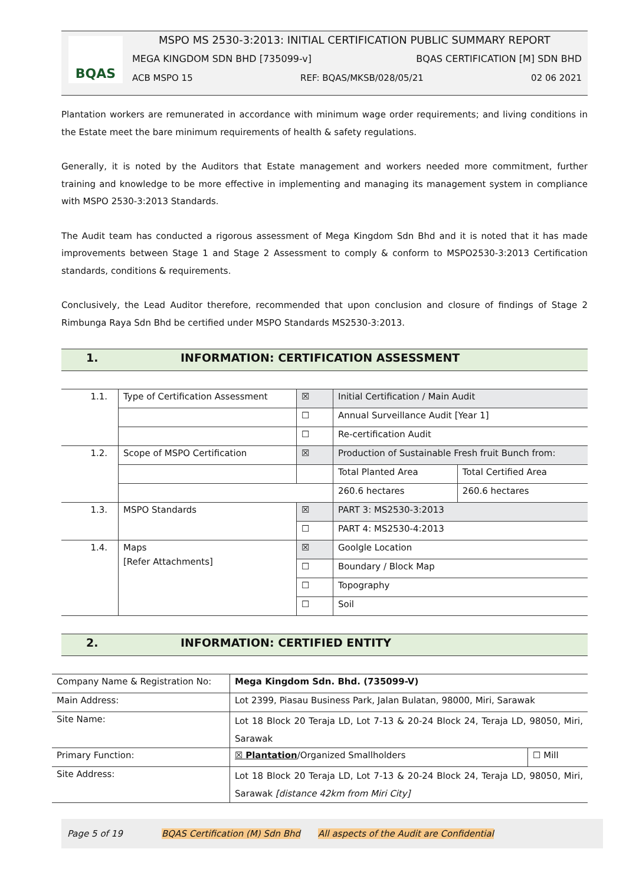BQAS
MSPO MS 2530-3:2013: INITIAL CERTIFICATION PUBLIC SUMMARY REPORT
MEGA KINGDOM SDN BHD [735099-v] BQAS CERTIFICATION [M] SDN BHD
ACB MSPO 15 REF: BQAS/MKSB/028/05/21 02 06 2021
Plantation workers are remunerated in accordance with minimum wage order requirements; and living conditions in the Estate meet the bare minimum requirements of health & safety regulations.
Generally, it is noted by the Auditors that Estate management and workers needed more commitment, further training and knowledge to be more effective in implementing and managing its management system in compliance with MSPO 2530-3:2013 Standards.
The Audit team has conducted a rigorous assessment of Mega Kingdom Sdn Bhd and it is noted that it has made improvements between Stage 1 and Stage 2 Assessment to comply & conform to MSPO2530-3:2013 Certification standards, conditions & requirements.
Conclusively, the Lead Auditor therefore, recommended that upon conclusion and closure of findings of Stage 2 Rimbunga Raya Sdn Bhd be certified under MSPO Standards MS2530-3:2013.
1. INFORMATION: CERTIFICATION ASSESSMENT
| 1.1. | Type of Certification Assessment | ☒ | Initial Certification / Main Audit | |
| | | ☐ | Annual Surveillance Audit [Year 1] | |
| | | ☐ | Re-certification Audit | |
| 1.2. | Scope of MSPO Certification | ☒ | Production of Sustainable Fresh fruit Bunch from: | |
| | | | Total Planted Area | Total Certified Area |
| | | | 260.6 hectares | 260.6 hectares |
| 1.3. | MSPO Standards | ☒ | PART 3: MS2530-3:2013 | |
| | | ☐ | PART 4: MS2530-4:2013 | |
| 1.4. | Maps [Refer Attachments] | ☒ | Goolgle Location | |
| | | ☐ | Boundary / Block Map | |
| | | ☐ | Topography | |
| | | ☐ | Soil | |
2. INFORMATION: CERTIFIED ENTITY
| Company Name & Registration No: | Mega Kingdom Sdn. Bhd. (735099-V) | |
| Main Address: | Lot 2399, Piasau Business Park, Jalan Bulatan, 98000, Miri, Sarawak | |
| Site Name: | Lot 18 Block 20 Teraja LD, Lot 7-13 & 20-24 Block 24, Teraja LD, 98050, Miri, Sarawak | |
| Primary Function: | ☒ Plantation /Organized Smallholders | ☐ Mill |
| Site Address: | Lot 18 Block 20 Teraja LD, Lot 7-13 & 20-24 Block 24, Teraja LD, 98050, Miri, Sarawak [distance 42km from Miri City] | |
Page 5 of 19 BQAS Certification (M) Sdn Bhd All aspects of the Audit are Confidential